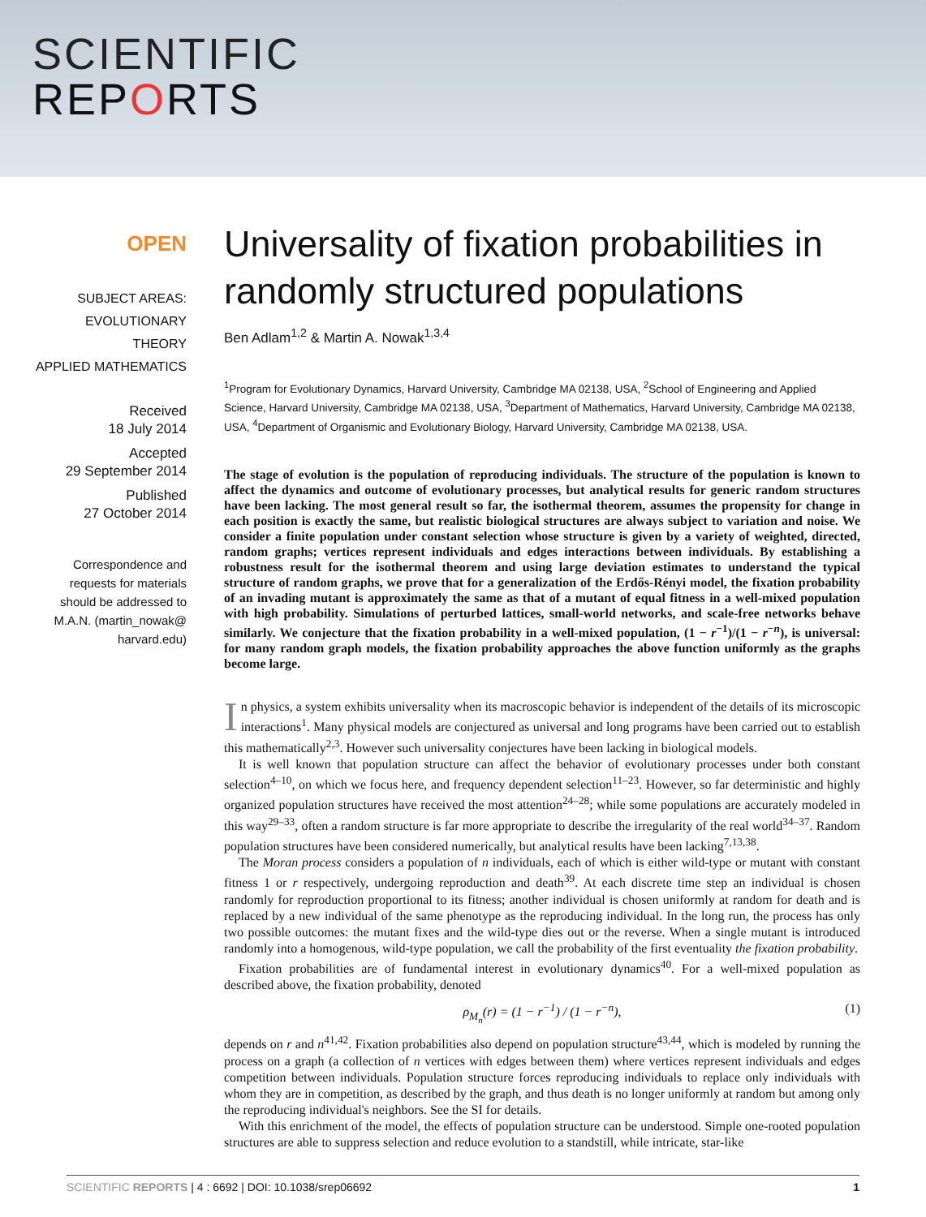SCIENTIFIC
REPORTS
OPEN
SUBJECT AREAS:
EVOLUTIONARY THEORY
APPLIED MATHEMATICS
Received
18 July 2014
Accepted
29 September 2014
Published
27 October 2014
Correspondence and requests for materials should be addressed to M.A.N. (martin_nowak@ harvard.edu)
Universality of fixation probabilities in randomly structured populations
Ben Adlam<sup>1,2</sup> & Martin A. Nowak<sup>1,3,4</sup>
<sup>1</sup> Program for Evolutionary Dynamics, Harvard University, Cambridge MA 02138, USA, <sup>2</sup>School of Engineering and Applied Science, Harvard University, Cambridge MA 02138, USA, <sup>3</sup>Department of Mathematics, Harvard University, Cambridge MA 02138, USA, <sup>4</sup>Department of Organismic and Evolutionary Biology, Harvard University, Cambridge MA 02138, USA.
The stage of evolution is the population of reproducing individuals. The structure of the population is known to affect the dynamics and outcome of evolutionary processes, but analytical results for generic random structures have been lacking. The most general result so far, the isothermal theorem, assumes the propensity for change in each position is exactly the same, but realistic biological structures are always subject to variation and noise. We consider a finite population under constant selection whose structure is given by a variety of weighted, directed, random graphs; vertices represent individuals and edges interactions between individuals. By establishing a robustness result for the isothermal theorem and using large deviation estimates to understand the typical structure of random graphs, we prove that for a generalization of the Erdős-Rényi model, the fixation probability of an invading mutant is approximately the same as that of a mutant of equal fitness in a well-mixed population with high probability. Simulations of perturbed lattices, small-world networks, and scale-free networks behave similarly. We conjecture that the fixation probability in a well-mixed population, (1 − r<sup>−1</sup>)/(1 − r<sup>−n</sup>), is universal: for many random graph models, the fixation probability approaches the above function uniformly as the graphs become large.
In physics, a system exhibits universality when its macroscopic behavior is independent of the details of its microscopic interactions<sup>1</sup>. Many physical models are conjectured as universal and long programs have been carried out to establish this mathematically<sup>2,3</sup>. However such universality conjectures have been lacking in biological models.
It is well known that population structure can affect the behavior of evolutionary processes under both constant selection<sup>4–10</sup>, on which we focus here, and frequency dependent selection<sup>11–23</sup>. However, so far deterministic and highly organized population structures have received the most attention<sup>24–28</sup>; while some populations are accurately modeled in this way<sup>29–33</sup>, often a random structure is far more appropriate to describe the irregularity of the real world<sup>34–37</sup>. Random population structures have been considered numerically, but analytical results have been lacking<sup>7,13,38</sup>.
The Moran process considers a population of n individuals, each of which is either wild-type or mutant with constant fitness 1 or r respectively, undergoing reproduction and death<sup>39</sup>. At each discrete time step an individual is chosen randomly for reproduction proportional to its fitness; another individual is chosen uniformly at random for death and is replaced by a new individual of the same phenotype as the reproducing individual. In the long run, the process has only two possible outcomes: the mutant fixes and the wild-type dies out or the reverse. When a single mutant is introduced randomly into a homogenous, wild-type population, we call the probability of the first eventuality the fixation probability.
Fixation probabilities are of fundamental interest in evolutionary dynamics<sup>40</sup>. For a well-mixed population as described above, the fixation probability, denoted
ρ<sub>M<sub>n</sub></sub>(r) = (1 − r<sup>−1</sup>) / (1 − r<sup>−n</sup>), (1)
depends on r and n<sup>41,42</sup>. Fixation probabilities also depend on population structure<sup>43,44</sup>, which is modeled by running the process on a graph (a collection of n vertices with edges between them) where vertices represent individuals and edges competition between individuals. Population structure forces reproducing individuals to replace only individuals with whom they are in competition, as described by the graph, and thus death is no longer uniformly at random but among only the reproducing individual's neighbors. See the SI for details.
With this enrichment of the model, the effects of population structure can be understood. Simple one-rooted population structures are able to suppress selection and reduce evolution to a standstill, while intricate, star-like
SCIENTIFIC REPORTS | 4 : 6692 | DOI: 10.1038/srep06692 1